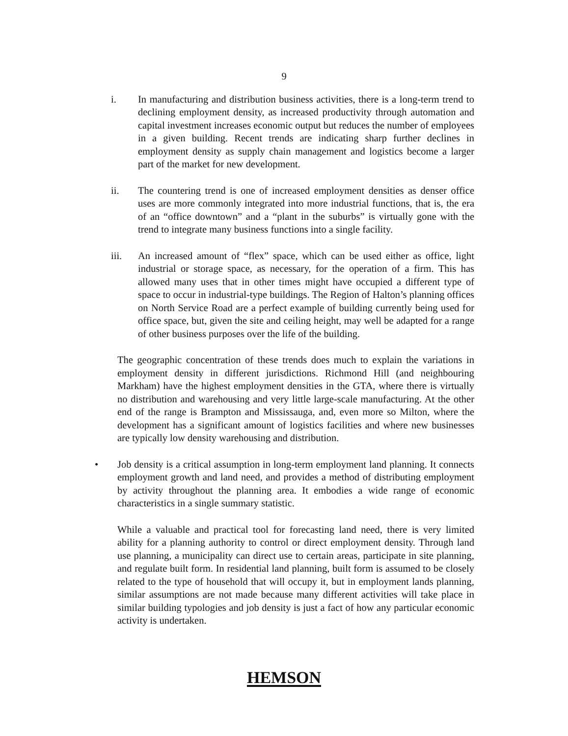9
i. In manufacturing and distribution business activities, there is a long-term trend to declining employment density, as increased productivity through automation and capital investment increases economic output but reduces the number of employees in a given building. Recent trends are indicating sharp further declines in employment density as supply chain management and logistics become a larger part of the market for new development.
ii. The countering trend is one of increased employment densities as denser office uses are more commonly integrated into more industrial functions, that is, the era of an “office downtown” and a “plant in the suburbs” is virtually gone with the trend to integrate many business functions into a single facility.
iii. An increased amount of “flex” space, which can be used either as office, light industrial or storage space, as necessary, for the operation of a firm. This has allowed many uses that in other times might have occupied a different type of space to occur in industrial-type buildings. The Region of Halton’s planning offices on North Service Road are a perfect example of building currently being used for office space, but, given the site and ceiling height, may well be adapted for a range of other business purposes over the life of the building.
The geographic concentration of these trends does much to explain the variations in employment density in different jurisdictions. Richmond Hill (and neighbouring Markham) have the highest employment densities in the GTA, where there is virtually no distribution and warehousing and very little large-scale manufacturing. At the other end of the range is Brampton and Mississauga, and, even more so Milton, where the development has a significant amount of logistics facilities and where new businesses are typically low density warehousing and distribution.
• Job density is a critical assumption in long-term employment land planning. It connects employment growth and land need, and provides a method of distributing employment by activity throughout the planning area. It embodies a wide range of economic characteristics in a single summary statistic.
While a valuable and practical tool for forecasting land need, there is very limited ability for a planning authority to control or direct employment density. Through land use planning, a municipality can direct use to certain areas, participate in site planning, and regulate built form. In residential land planning, built form is assumed to be closely related to the type of household that will occupy it, but in employment lands planning, similar assumptions are not made because many different activities will take place in similar building typologies and job density is just a fact of how any particular economic activity is undertaken.
HEMSON